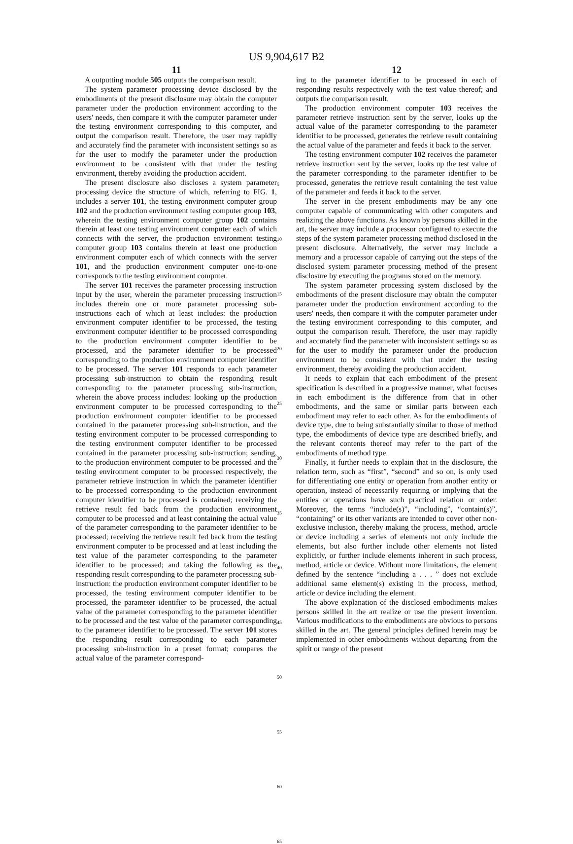US 9,904,617 B2
11
A outputting module 505 outputs the comparison result.
The system parameter processing device disclosed by the embodiments of the present disclosure may obtain the computer parameter under the production environment according to the users' needs, then compare it with the computer parameter under the testing environment corresponding to this computer, and output the comparison result. Therefore, the user may rapidly and accurately find the parameter with inconsistent settings so as for the user to modify the parameter under the production environment to be consistent with that under the testing environment, thereby avoiding the production accident.
The present disclosure also discloses a system parameter processing device the structure of which, referring to FIG. 1, includes a server 101, the testing environment computer group 102 and the production environment testing computer group 103, wherein the testing environment computer group 102 contains therein at least one testing environment computer each of which connects with the server, the production environment testing computer group 103 contains therein at least one production environment computer each of which connects with the server 101, and the production environment computer one-to-one corresponds to the testing environment computer.
The server 101 receives the parameter processing instruction input by the user, wherein the parameter processing instruction includes therein one or more parameter processing sub-instructions each of which at least includes: the production environment computer identifier to be processed, the testing environment computer identifier to be processed corresponding to the production environment computer identifier to be processed, and the parameter identifier to be processed corresponding to the production environment computer identifier to be processed. The server 101 responds to each parameter processing sub-instruction to obtain the responding result corresponding to the parameter processing sub-instruction, wherein the above process includes: looking up the production environment computer to be processed corresponding to the production environment computer identifier to be processed contained in the parameter processing sub-instruction, and the testing environment computer to be processed corresponding to the testing environment computer identifier to be processed contained in the parameter processing sub-instruction; sending, to the production environment computer to be processed and the testing environment computer to be processed respectively, the parameter retrieve instruction in which the parameter identifier to be processed corresponding to the production environment computer identifier to be processed is contained; receiving the retrieve result fed back from the production environment computer to be processed and at least containing the actual value of the parameter corresponding to the parameter identifier to be processed; receiving the retrieve result fed back from the testing environment computer to be processed and at least including the test value of the parameter corresponding to the parameter identifier to be processed; and taking the following as the responding result corresponding to the parameter processing sub-instruction: the production environment computer identifier to be processed, the testing environment computer identifier to be processed, the parameter identifier to be processed, the actual value of the parameter corresponding to the parameter identifier to be processed and the test value of the parameter corresponding to the parameter identifier to be processed. The server 101 stores the responding result corresponding to each parameter processing sub-instruction in a preset format; compares the actual value of the parameter correspond-
5
10
15
20
25
30
35
40
45
50
55
60
65
12
ing to the parameter identifier to be processed in each of responding results respectively with the test value thereof; and outputs the comparison result.
The production environment computer 103 receives the parameter retrieve instruction sent by the server, looks up the actual value of the parameter corresponding to the parameter identifier to be processed, generates the retrieve result containing the actual value of the parameter and feeds it back to the server.
The testing environment computer 102 receives the parameter retrieve instruction sent by the server, looks up the test value of the parameter corresponding to the parameter identifier to be processed, generates the retrieve result containing the test value of the parameter and feeds it back to the server.
The server in the present embodiments may be any one computer capable of communicating with other computers and realizing the above functions. As known by persons skilled in the art, the server may include a processor configured to execute the steps of the system parameter processing method disclosed in the present disclosure. Alternatively, the server may include a memory and a processor capable of carrying out the steps of the disclosed system parameter processing method of the present disclosure by executing the programs stored on the memory.
The system parameter processing system disclosed by the embodiments of the present disclosure may obtain the computer parameter under the production environment according to the users' needs, then compare it with the computer parameter under the testing environment corresponding to this computer, and output the comparison result. Therefore, the user may rapidly and accurately find the parameter with inconsistent settings so as for the user to modify the parameter under the production environment to be consistent with that under the testing environment, thereby avoiding the production accident.
It needs to explain that each embodiment of the present specification is described in a progressive manner, what focuses in each embodiment is the difference from that in other embodiments, and the same or similar parts between each embodiment may refer to each other. As for the embodiments of device type, due to being substantially similar to those of method type, the embodiments of device type are described briefly, and the relevant contents thereof may refer to the part of the embodiments of method type.
Finally, it further needs to explain that in the disclosure, the relation term, such as “first”, “second” and so on, is only used for differentiating one entity or operation from another entity or operation, instead of necessarily requiring or implying that the entities or operations have such practical relation or order. Moreover, the terms “include(s)”, “including”, “contain(s)”, “containing” or its other variants are intended to cover other non-exclusive inclusion, thereby making the process, method, article or device including a series of elements not only include the elements, but also further include other elements not listed explicitly, or further include elements inherent in such process, method, article or device. Without more limitations, the element defined by the sentence “including a . . . ” does not exclude additional same element(s) existing in the process, method, article or device including the element.
The above explanation of the disclosed embodiments makes persons skilled in the art realize or use the present invention. Various modifications to the embodiments are obvious to persons skilled in the art. The general principles defined herein may be implemented in other embodiments without departing from the spirit or range of the present